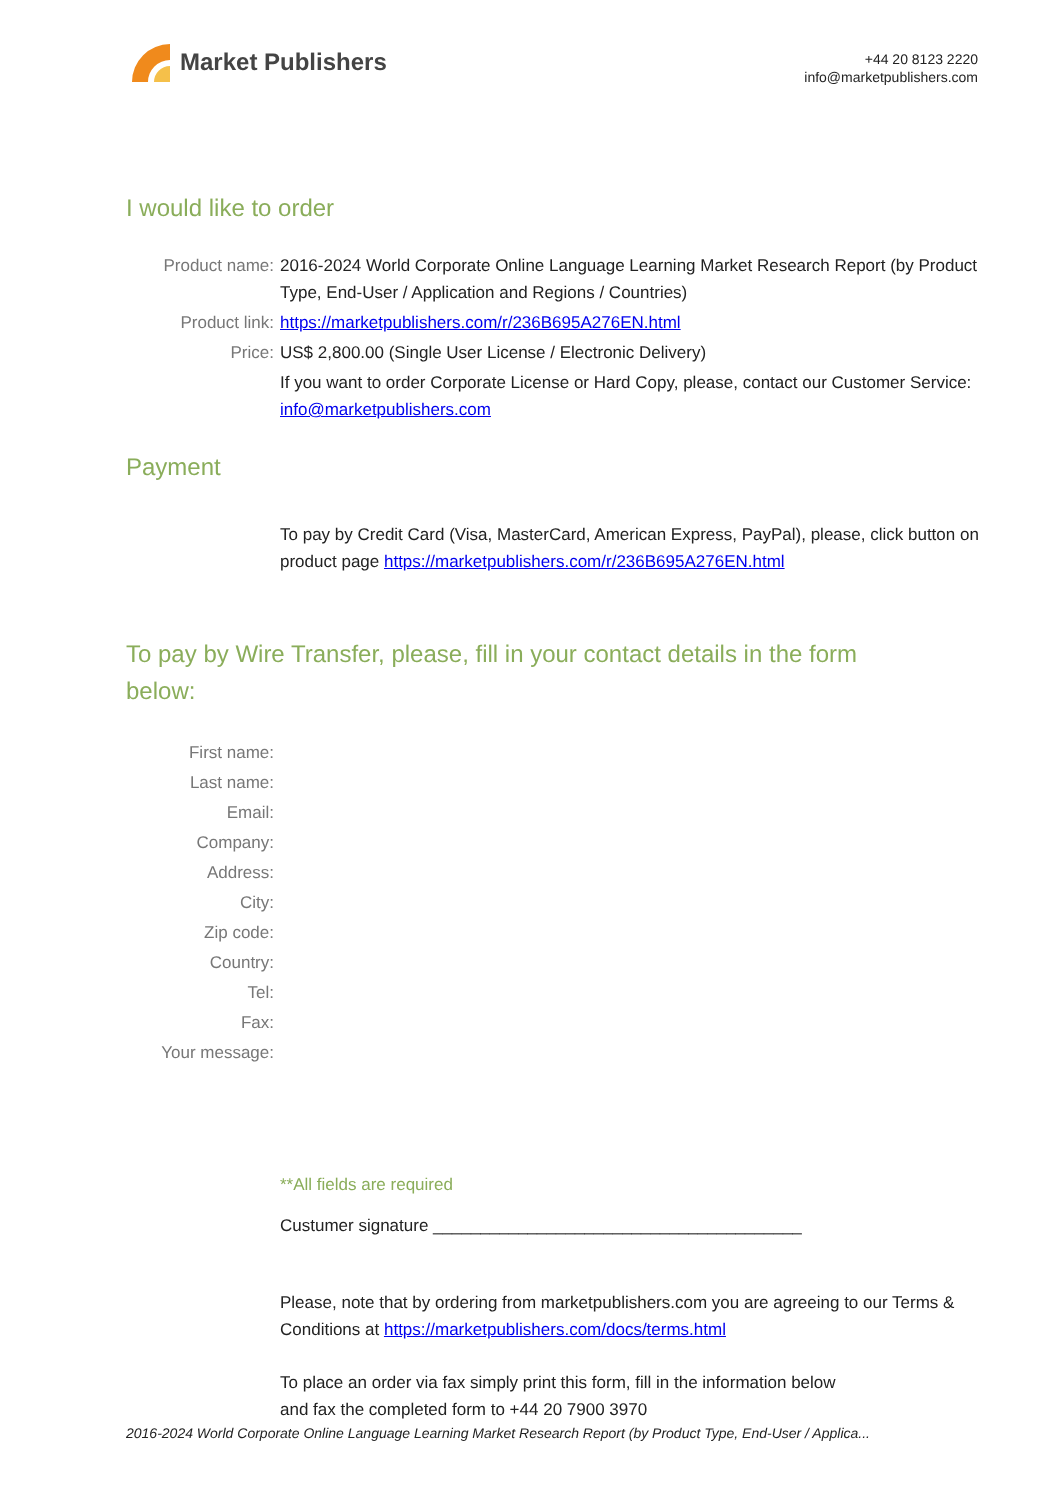Market Publishers
+44 20 8123 2220
info@marketpublishers.com
I would like to order
Product name: 2016-2024 World Corporate Online Language Learning Market Research Report (by Product Type, End-User / Application and Regions / Countries)
Product link: https://marketpublishers.com/r/236B695A276EN.html
Price: US$ 2,800.00 (Single User License / Electronic Delivery)
If you want to order Corporate License or Hard Copy, please, contact our Customer Service:
info@marketpublishers.com
Payment
To pay by Credit Card (Visa, MasterCard, American Express, PayPal), please, click button on product page https://marketpublishers.com/r/236B695A276EN.html
To pay by Wire Transfer, please, fill in your contact details in the form below:
First name:
Last name:
Email:
Company:
Address:
City:
Zip code:
Country:
Tel:
Fax:
Your message:
**All fields are required
Custumer signature _______________________________________
Please, note that by ordering from marketpublishers.com you are agreeing to our Terms & Conditions at https://marketpublishers.com/docs/terms.html
To place an order via fax simply print this form, fill in the information below
and fax the completed form to +44 20 7900 3970
2016-2024 World Corporate Online Language Learning Market Research Report (by Product Type, End-User / Applica...